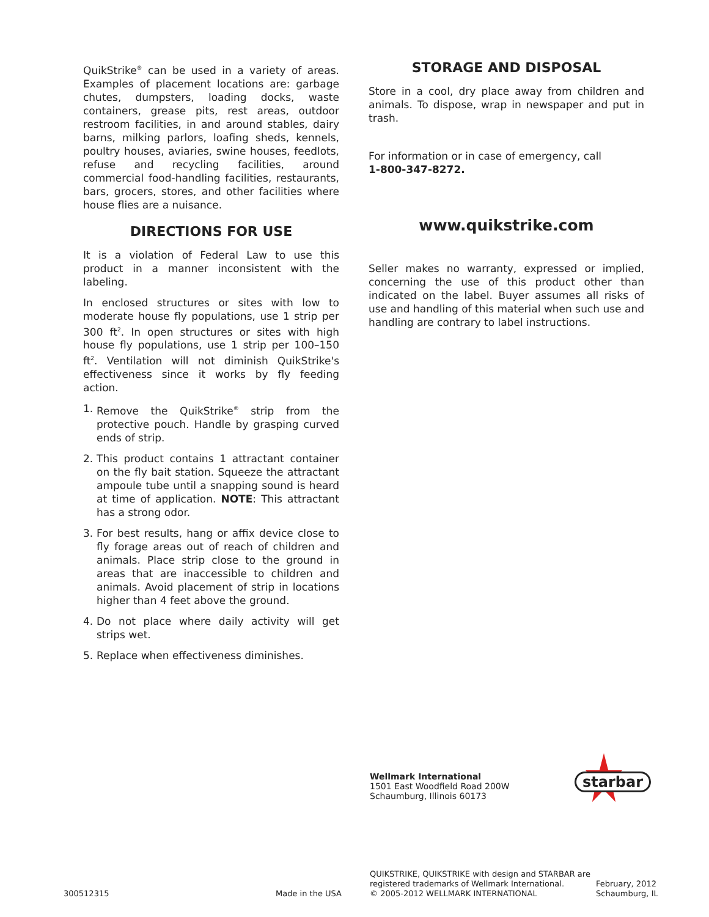QuikStrike<sup>®</sup> can be used in a variety of areas. Examples of placement locations are: garbage chutes, dumpsters, loading docks, waste containers, grease pits, rest areas, outdoor restroom facilities, in and around stables, dairy barns, milking parlors, loafing sheds, kennels, poultry houses, aviaries, swine houses, feedlots, refuse and recycling facilities, around commercial food-handling facilities, restaurants, bars, grocers, stores, and other facilities where house flies are a nuisance.
DIRECTIONS FOR USE
It is a violation of Federal Law to use this product in a manner inconsistent with the labeling.
In enclosed structures or sites with low to moderate house fly populations, use 1 strip per 300 ft<sup>2</sup>. In open structures or sites with high house fly populations, use 1 strip per 100–150 ft<sup>2</sup>. Ventilation will not diminish QuikStrike's effectiveness since it works by fly feeding action.
1. Remove the QuikStrike<sup>®</sup> strip from the protective pouch. Handle by grasping curved ends of strip.
2. This product contains 1 attractant container on the fly bait station. Squeeze the attractant ampoule tube until a snapping sound is heard at time of application. NOTE: This attractant has a strong odor.
3. For best results, hang or affix device close to fly forage areas out of reach of children and animals. Place strip close to the ground in areas that are inaccessible to children and animals. Avoid placement of strip in locations higher than 4 feet above the ground.
4. Do not place where daily activity will get strips wet.
5. Replace when effectiveness diminishes.
STORAGE AND DISPOSAL
Store in a cool, dry place away from children and animals. To dispose, wrap in newspaper and put in trash.
For information or in case of emergency, call
1-800-347-8272.
www.quikstrike.com
Seller makes no warranty, expressed or implied, concerning the use of this product other than indicated on the label. Buyer assumes all risks of use and handling of this material when such use and handling are contrary to label instructions.
Wellmark International
1501 East Woodfield Road 200W
Schaumburg, Illinois 60173
starbar
300512315 Made in the USA
QUIKSTRIKE, QUIKSTRIKE with design and STARBAR are
registered trademarks of Wellmark International.
© 2005-2012 WELLMARK INTERNATIONAL
February, 2012
Schaumburg, IL